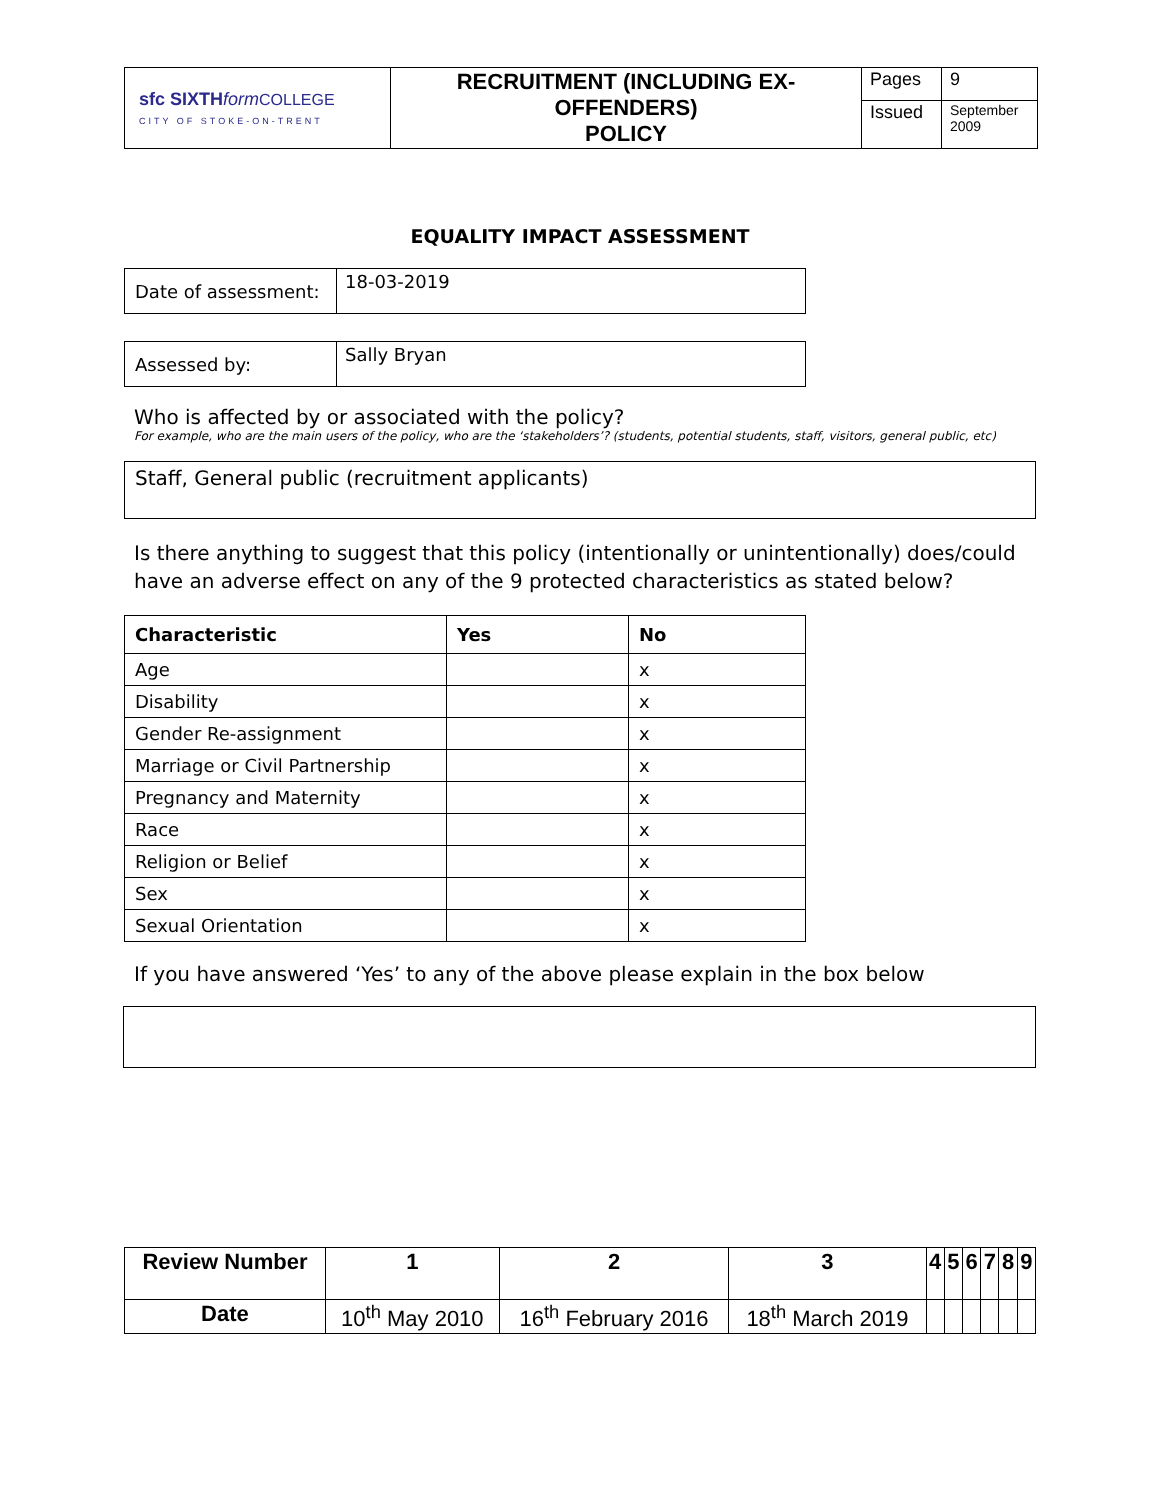| sfc SIXTH form COLLEGE CITY OF STOKE-ON-TRENT | RECRUITMENT (INCLUDING EX-OFFENDERS) POLICY | Pages | 9 |
| | | Issued | September 2009 |
EQUALITY IMPACT ASSESSMENT
| Date of assessment: | 18-03-2019 |
| Assessed by: | Sally Bryan |
Who is affected by or associated with the policy?
For example, who are the main users of the policy, who are the ‘stakeholders’? (students, potential students, staff, visitors, general public, etc)
Staff, General public (recruitment applicants)
Is there anything to suggest that this policy (intentionally or unintentionally) does/could have an adverse effect on any of the 9 protected characteristics as stated below?
| Characteristic | Yes | No |
| --- | --- | --- |
| Age | | x |
| Disability | | x |
| Gender Re-assignment | | x |
| Marriage or Civil Partnership | | x |
| Pregnancy and Maternity | | x |
| Race | | x |
| Religion or Belief | | x |
| Sex | | x |
| Sexual Orientation | | x |
If you have answered ‘Yes’ to any of the above please explain in the box below
| Review Number | 1 | 2 | 3 | 4 | 5 | 6 | 7 | 8 | 9 |
| --- | --- | --- | --- | --- | --- | --- | --- | --- | --- |
| Date | 10<sup>th</sup> May 2010 | 16<sup>th</sup> February 2016 | 18<sup>th</sup> March 2019 | | | | | | |